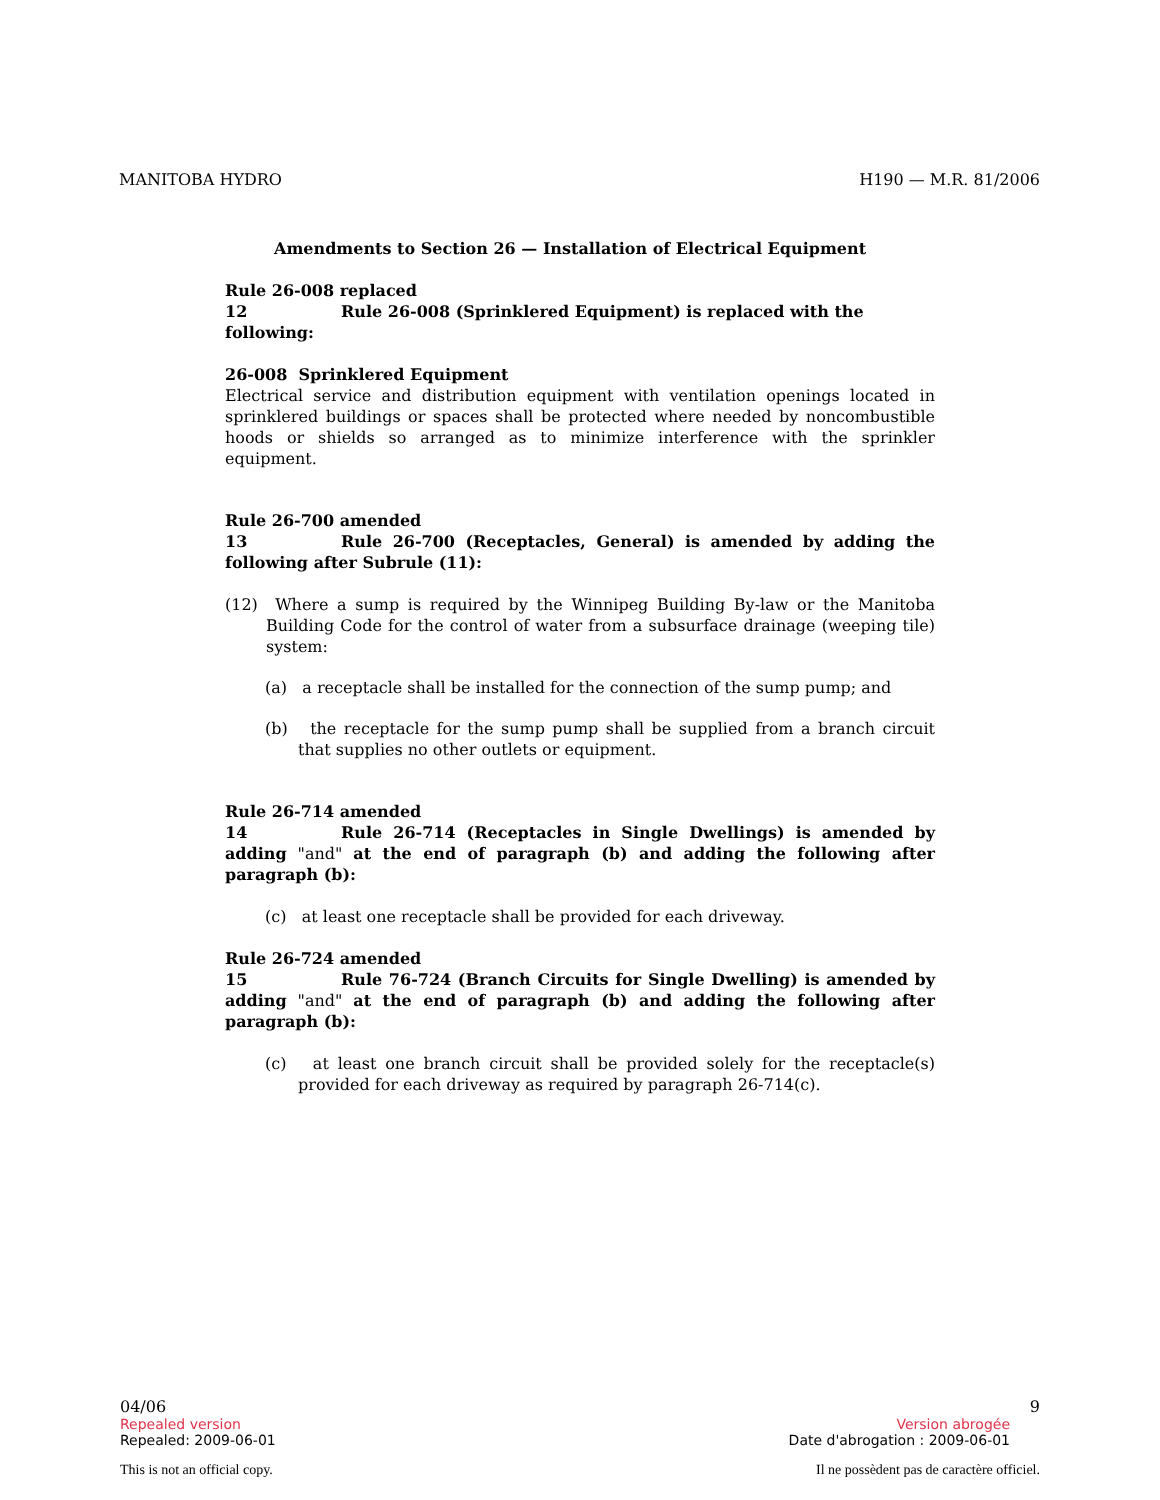MANITOBA HYDRO H190 — M.R. 81/2006
Amendments to Section 26 — Installation of Electrical Equipment
Rule 26-008 replaced
12 Rule 26-008 (Sprinklered Equipment) is replaced with the following:
26-008 Sprinklered Equipment
Electrical service and distribution equipment with ventilation openings located in sprinklered buildings or spaces shall be protected where needed by noncombustible hoods or shields so arranged as to minimize interference with the sprinkler equipment.
Rule 26-700 amended
13 Rule 26-700 (Receptacles, General) is amended by adding the following after Subrule (11):
(12) Where a sump is required by the Winnipeg Building By-law or the Manitoba Building Code for the control of water from a subsurface drainage (weeping tile) system:
(a) a receptacle shall be installed for the connection of the sump pump; and
(b) the receptacle for the sump pump shall be supplied from a branch circuit that supplies no other outlets or equipment.
Rule 26-714 amended
14 Rule 26-714 (Receptacles in Single Dwellings) is amended by adding "and" at the end of paragraph (b) and adding the following after paragraph (b):
(c) at least one receptacle shall be provided for each driveway.
Rule 26-724 amended
15 Rule 76-724 (Branch Circuits for Single Dwelling) is amended by adding "and" at the end of paragraph (b) and adding the following after paragraph (b):
(c) at least one branch circuit shall be provided solely for the receptacle(s) provided for each driveway as required by paragraph 26-714(c).
04/06 9
Repealed version Version abrogée
Repealed: 2009-06-01 Date d'abrogation : 2009-06-01
This is not an official copy. Il ne possèdent pas de caractère officiel.